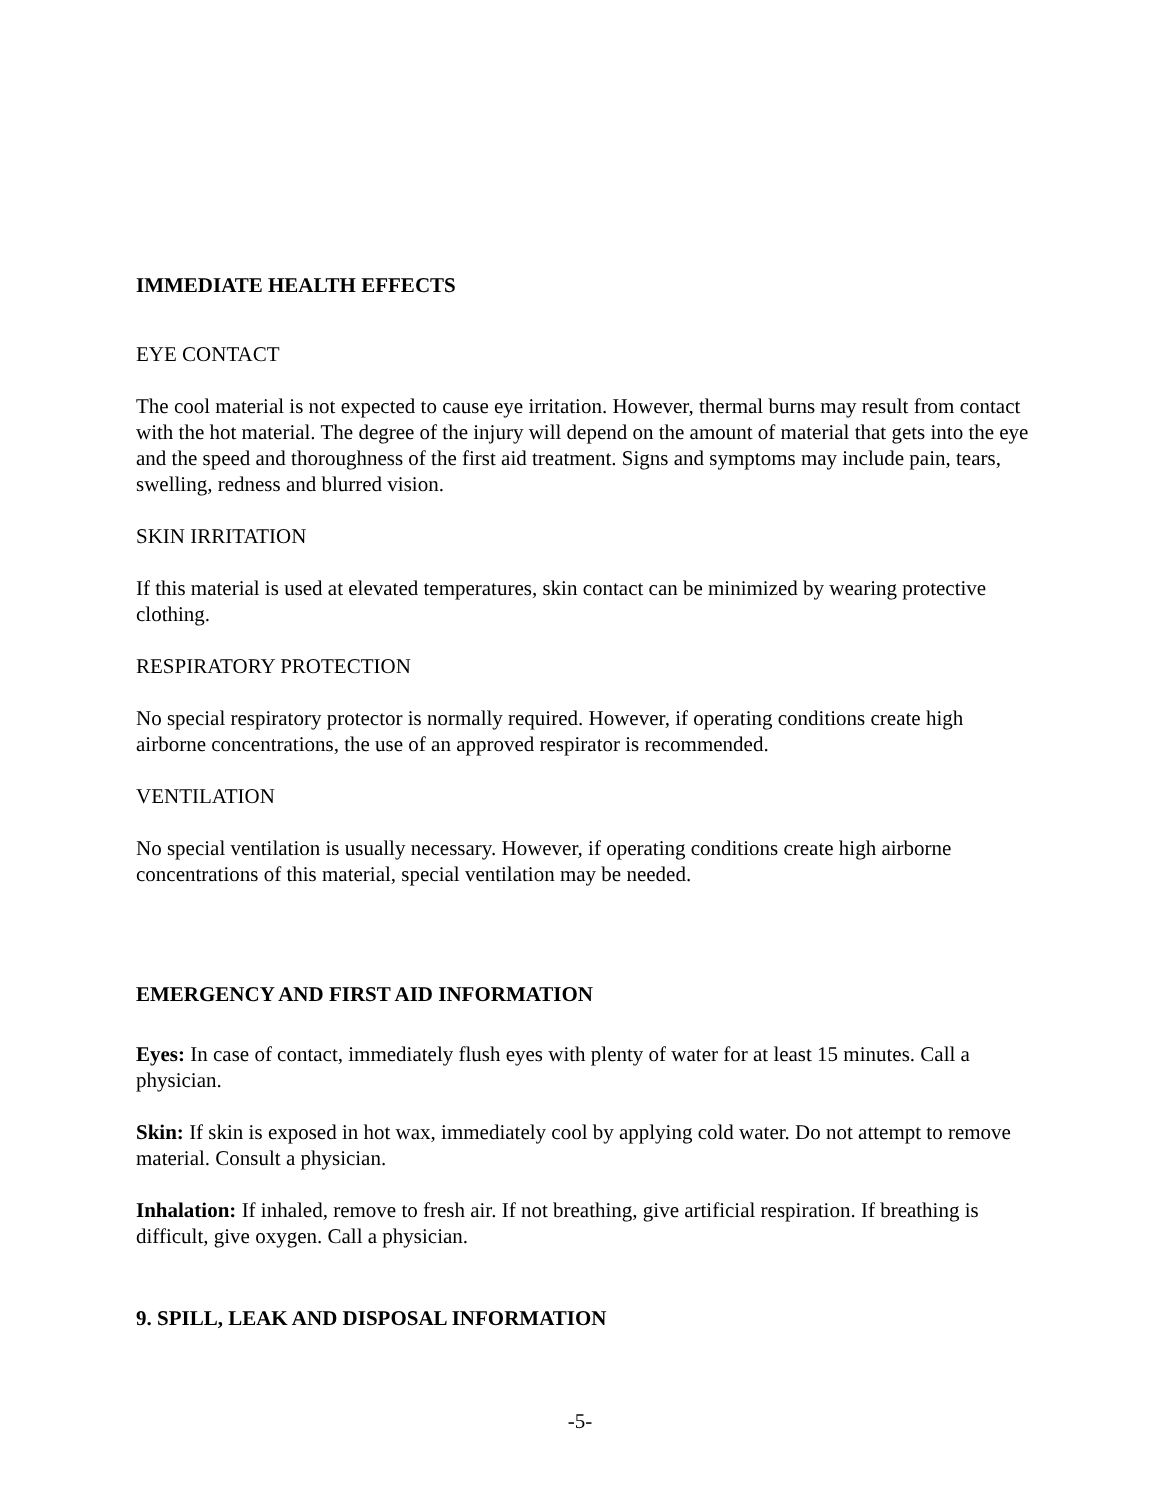IMMEDIATE HEALTH EFFECTS
EYE CONTACT
The cool material is not expected to cause eye irritation. However, thermal burns may result from contact with the hot material. The degree of the injury will depend on the amount of material that gets into the eye and the speed and thoroughness of the first aid treatment. Signs and symptoms may include pain, tears, swelling, redness and blurred vision.
SKIN IRRITATION
If this material is used at elevated temperatures, skin contact can be minimized by wearing protective clothing.
RESPIRATORY PROTECTION
No special respiratory protector is normally required. However, if operating conditions create high airborne concentrations, the use of an approved respirator is recommended.
VENTILATION
No special ventilation is usually necessary. However, if operating conditions create high airborne concentrations of this material, special ventilation may be needed.
EMERGENCY AND FIRST AID INFORMATION
Eyes: In case of contact, immediately flush eyes with plenty of water for at least 15 minutes. Call a physician.
Skin: If skin is exposed in hot wax, immediately cool by applying cold water. Do not attempt to remove material. Consult a physician.
Inhalation: If inhaled, remove to fresh air. If not breathing, give artificial respiration. If breathing is difficult, give oxygen. Call a physician.
9. SPILL, LEAK AND DISPOSAL INFORMATION
-5-